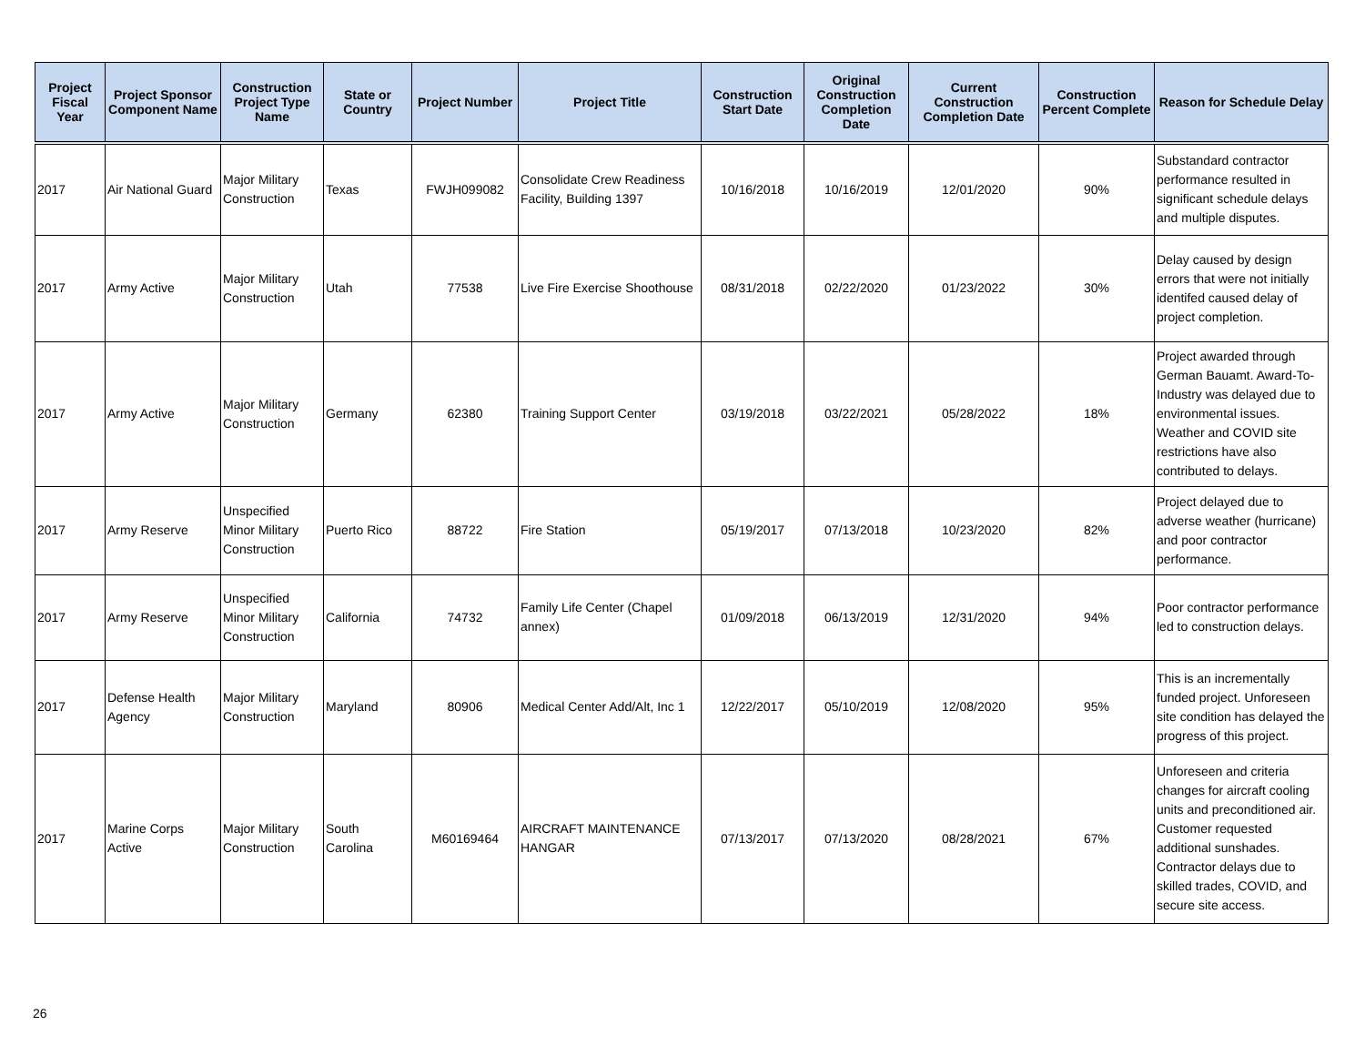| Project Fiscal Year | Project Sponsor Component Name | Construction Project Type Name | State or Country | Project Number | Project Title | Construction Start Date | Original Construction Completion Date | Current Construction Completion Date | Construction Percent Complete | Reason for Schedule Delay |
| --- | --- | --- | --- | --- | --- | --- | --- | --- | --- | --- |
| 2017 | Air National Guard | Major Military Construction | Texas | FWJH099082 | Consolidate Crew Readiness Facility, Building 1397 | 10/16/2018 | 10/16/2019 | 12/01/2020 | 90% | Substandard contractor performance resulted in significant schedule delays and multiple disputes. |
| 2017 | Army Active | Major Military Construction | Utah | 77538 | Live Fire Exercise Shoothouse | 08/31/2018 | 02/22/2020 | 01/23/2022 | 30% | Delay caused by design errors that were not initially identifed caused delay of project completion. |
| 2017 | Army Active | Major Military Construction | Germany | 62380 | Training Support Center | 03/19/2018 | 03/22/2021 | 05/28/2022 | 18% | Project awarded through German Bauamt. Award-To-Industry was delayed due to environmental issues. Weather and COVID site restrictions have also contributed to delays. |
| 2017 | Army Reserve | Unspecified Minor Military Construction | Puerto Rico | 88722 | Fire Station | 05/19/2017 | 07/13/2018 | 10/23/2020 | 82% | Project delayed due to adverse weather (hurricane) and poor contractor performance. |
| 2017 | Army Reserve | Unspecified Minor Military Construction | California | 74732 | Family Life Center (Chapel annex) | 01/09/2018 | 06/13/2019 | 12/31/2020 | 94% | Poor contractor performance led to construction delays. |
| 2017 | Defense Health Agency | Major Military Construction | Maryland | 80906 | Medical Center Add/Alt, Inc 1 | 12/22/2017 | 05/10/2019 | 12/08/2020 | 95% | This is an incrementally funded project. Unforeseen site condition has delayed the progress of this project. |
| 2017 | Marine Corps Active | Major Military Construction | South Carolina | M60169464 | AIRCRAFT MAINTENANCE HANGAR | 07/13/2017 | 07/13/2020 | 08/28/2021 | 67% | Unforeseen and criteria changes for aircraft cooling units and preconditioned air. Customer requested additional sunshades. Contractor delays due to skilled trades, COVID, and secure site access. |
26